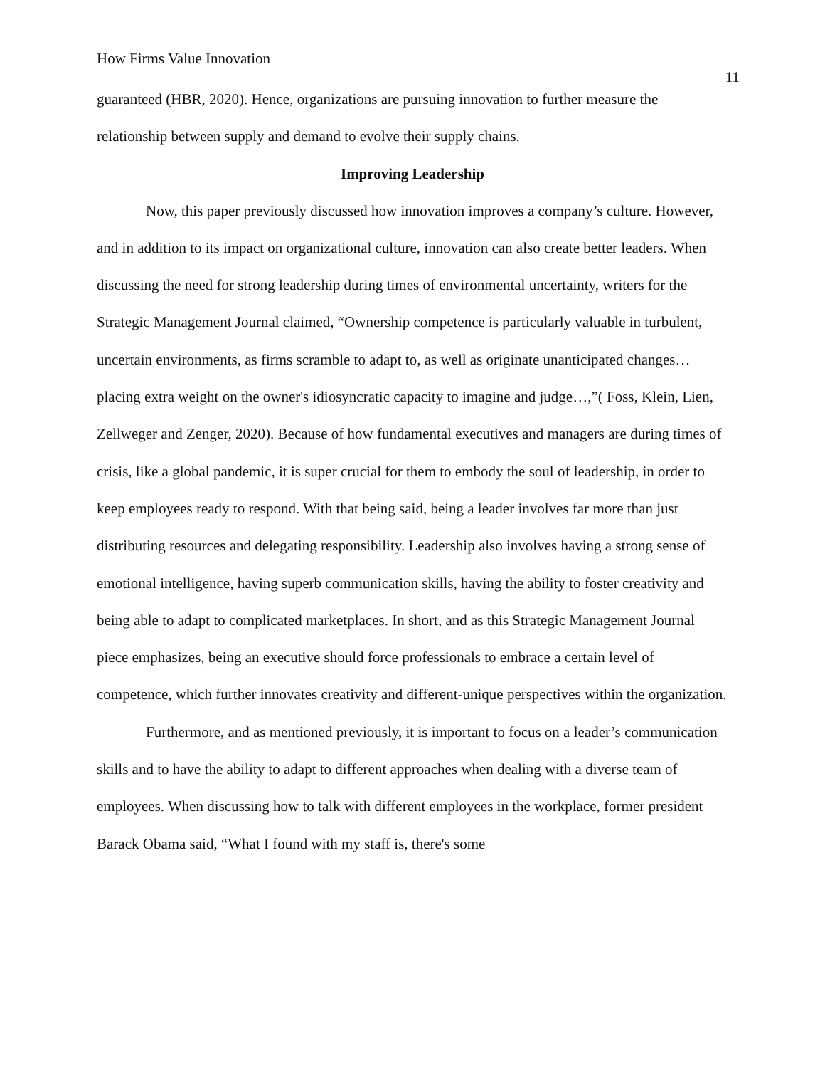How Firms Value Innovation 11
guaranteed (HBR, 2020). Hence, organizations are pursuing innovation to further measure the relationship between supply and demand to evolve their supply chains.
Improving Leadership
Now, this paper previously discussed how innovation improves a company’s culture. However, and in addition to its impact on organizational culture, innovation can also create better leaders. When discussing the need for strong leadership during times of environmental uncertainty, writers for the Strategic Management Journal claimed, “Ownership competence is particularly valuable in turbulent, uncertain environments, as firms scramble to adapt to, as well as originate unanticipated changes… placing extra weight on the owner's idiosyncratic capacity to imagine and judge…,”( Foss, Klein, Lien, Zellweger and Zenger, 2020). Because of how fundamental executives and managers are during times of crisis, like a global pandemic, it is super crucial for them to embody the soul of leadership, in order to keep employees ready to respond. With that being said, being a leader involves far more than just distributing resources and delegating responsibility. Leadership also involves having a strong sense of emotional intelligence, having superb communication skills, having the ability to foster creativity and being able to adapt to complicated marketplaces. In short, and as this Strategic Management Journal piece emphasizes, being an executive should force professionals to embrace a certain level of competence, which further innovates creativity and different-unique perspectives within the organization.
Furthermore, and as mentioned previously, it is important to focus on a leader’s communication skills and to have the ability to adapt to different approaches when dealing with a diverse team of employees. When discussing how to talk with different employees in the workplace, former president Barack Obama said, “What I found with my staff is, there's some